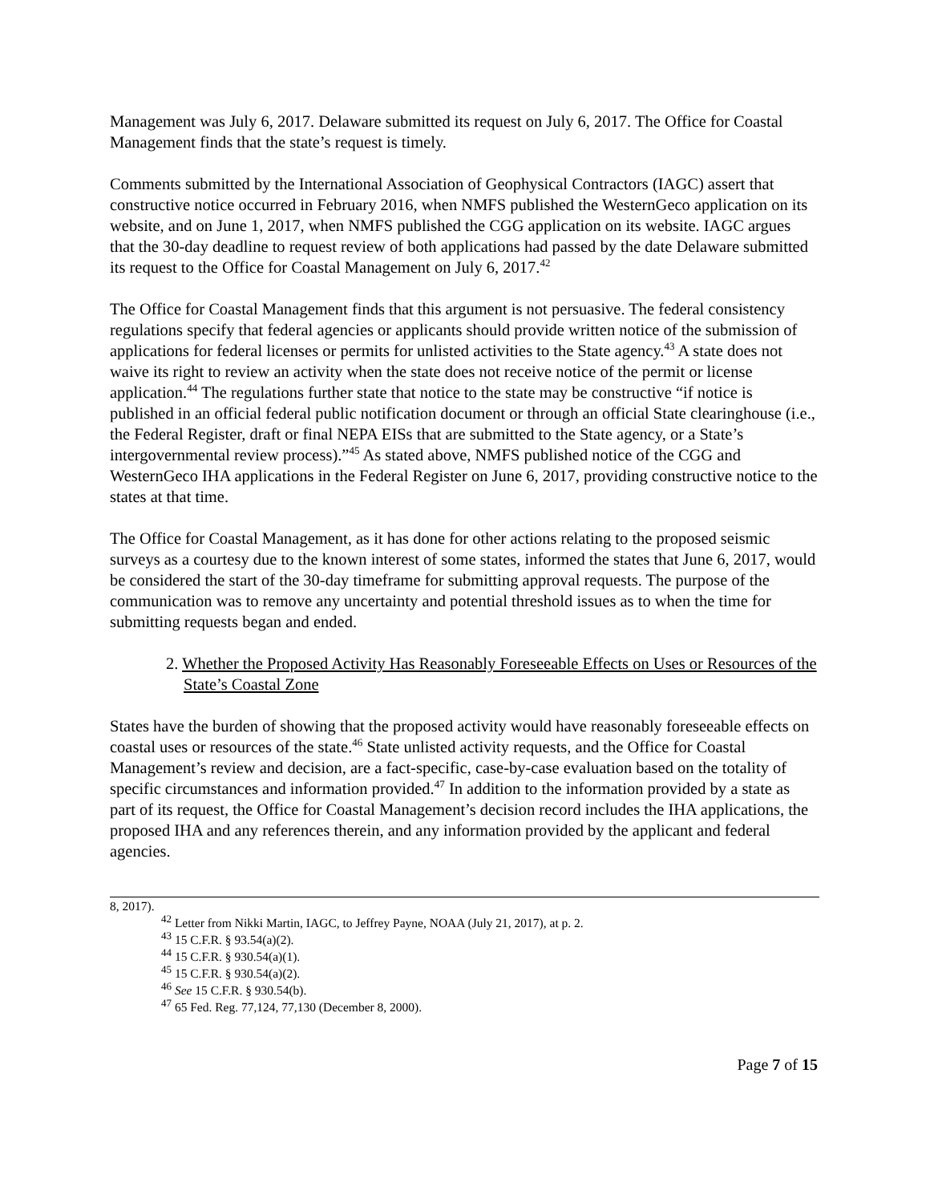Management was July 6, 2017. Delaware submitted its request on July 6, 2017. The Office for Coastal Management finds that the state’s request is timely.
Comments submitted by the International Association of Geophysical Contractors (IAGC) assert that constructive notice occurred in February 2016, when NMFS published the WesternGeco application on its website, and on June 1, 2017, when NMFS published the CGG application on its website. IAGC argues that the 30-day deadline to request review of both applications had passed by the date Delaware submitted its request to the Office for Coastal Management on July 6, 2017.<sup>42</sup>
The Office for Coastal Management finds that this argument is not persuasive. The federal consistency regulations specify that federal agencies or applicants should provide written notice of the submission of applications for federal licenses or permits for unlisted activities to the State agency.<sup>43</sup> A state does not waive its right to review an activity when the state does not receive notice of the permit or license application.<sup>44</sup> The regulations further state that notice to the state may be constructive “if notice is published in an official federal public notification document or through an official State clearinghouse (i.e., the Federal Register, draft or final NEPA EISs that are submitted to the State agency, or a State’s intergovernmental review process).”<sup>45</sup> As stated above, NMFS published notice of the CGG and WesternGeco IHA applications in the Federal Register on June 6, 2017, providing constructive notice to the states at that time.
The Office for Coastal Management, as it has done for other actions relating to the proposed seismic surveys as a courtesy due to the known interest of some states, informed the states that June 6, 2017, would be considered the start of the 30-day timeframe for submitting approval requests. The purpose of the communication was to remove any uncertainty and potential threshold issues as to when the time for submitting requests began and ended.
2. Whether the Proposed Activity Has Reasonably Foreseeable Effects on Uses or Resources of the State’s Coastal Zone
States have the burden of showing that the proposed activity would have reasonably foreseeable effects on coastal uses or resources of the state.<sup>46</sup> State unlisted activity requests, and the Office for Coastal Management’s review and decision, are a fact-specific, case-by-case evaluation based on the totality of specific circumstances and information provided.<sup>47</sup> In addition to the information provided by a state as part of its request, the Office for Coastal Management’s decision record includes the IHA applications, the proposed IHA and any references therein, and any information provided by the applicant and federal agencies.
8, 2017).
<sup>42</sup> Letter from Nikki Martin, IAGC, to Jeffrey Payne, NOAA (July 21, 2017), at p. 2.
<sup>43</sup> 15 C.F.R. § 93.54(a)(2).
<sup>44</sup> 15 C.F.R. § 930.54(a)(1).
<sup>45</sup> 15 C.F.R. § 930.54(a)(2).
<sup>46</sup> See 15 C.F.R. § 930.54(b).
<sup>47</sup> 65 Fed. Reg. 77,124, 77,130 (December 8, 2000).
Page 7 of 15